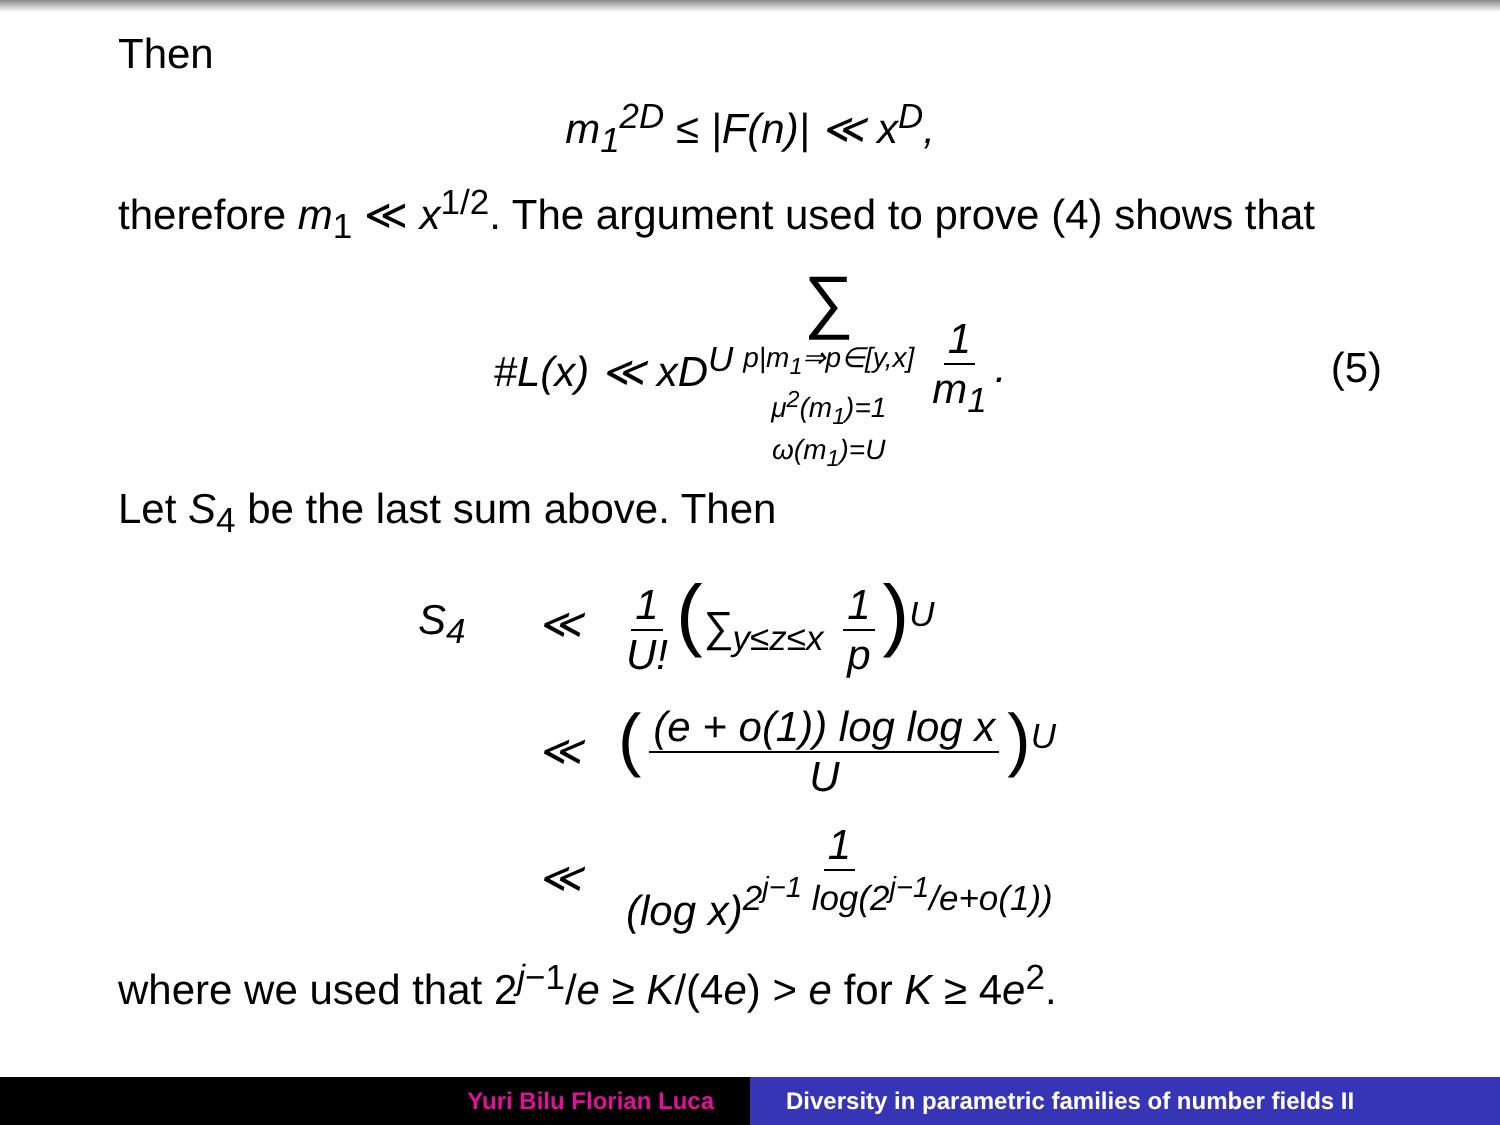Then
m<sub>1</sub><sup>2D</sup> ≤ |F(n)| ≪ x<sup>D</sup>,
therefore m<sub>1</sub> ≪ x<sup>1/2</sup>. The argument used to prove (4) shows that
#L(x) ≪ xD<sup>U</sup> ∑ p|m<sub>1</sub>⇒p∈[y,x]
μ<sup>2</sup>(m<sub>1</sub>)=1
ω(m<sub>1</sub>)=U 1 m<sub>1</sub>. (5)
Let S<sub>4</sub> be the last sum above. Then
S<sub>4</sub>
≪
1 U! (∑<sub>y≤z≤x</sub> 1 p)<sup>U</sup>
≪
((e + o(1)) log log x U)<sup>U</sup>
≪
1 (log x)<sup>2<sup>j−1</sup> log(2<sup>j−1</sup>/e+o(1))</sup>
where we used that 2<sup>j−1</sup>/e ≥ K/(4e) > e for K ≥ 4e<sup>2</sup>.
Yuri Bilu Florian Luca Diversity in parametric families of number fields II